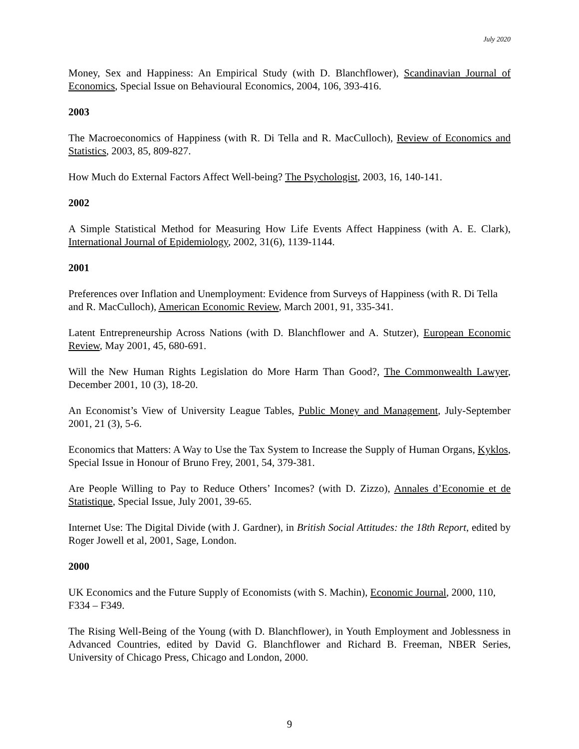July 2020
Money, Sex and Happiness: An Empirical Study (with D. Blanchflower), Scandinavian Journal of Economics, Special Issue on Behavioural Economics, 2004, 106, 393-416.
2003
The Macroeconomics of Happiness (with R. Di Tella and R. MacCulloch), Review of Economics and Statistics, 2003, 85, 809-827.
How Much do External Factors Affect Well-being? The Psychologist, 2003, 16, 140-141.
2002
A Simple Statistical Method for Measuring How Life Events Affect Happiness (with A. E. Clark), International Journal of Epidemiology, 2002, 31(6), 1139-1144.
2001
Preferences over Inflation and Unemployment: Evidence from Surveys of Happiness (with R. Di Tella and R. MacCulloch), American Economic Review, March 2001, 91, 335-341.
Latent Entrepreneurship Across Nations (with D. Blanchflower and A. Stutzer), European Economic Review, May 2001, 45, 680-691.
Will the New Human Rights Legislation do More Harm Than Good?, The Commonwealth Lawyer, December 2001, 10 (3), 18-20.
An Economist’s View of University League Tables, Public Money and Management, July-September 2001, 21 (3), 5-6.
Economics that Matters: A Way to Use the Tax System to Increase the Supply of Human Organs, Kyklos, Special Issue in Honour of Bruno Frey, 2001, 54, 379-381.
Are People Willing to Pay to Reduce Others’ Incomes? (with D. Zizzo), Annales d’Economie et de Statistique, Special Issue, July 2001, 39-65.
Internet Use: The Digital Divide (with J. Gardner), in British Social Attitudes: the 18th Report, edited by Roger Jowell et al, 2001, Sage, London.
2000
UK Economics and the Future Supply of Economists (with S. Machin), Economic Journal, 2000, 110, F334 – F349.
The Rising Well-Being of the Young (with D. Blanchflower), in Youth Employment and Joblessness in Advanced Countries, edited by David G. Blanchflower and Richard B. Freeman, NBER Series, University of Chicago Press, Chicago and London, 2000.
9